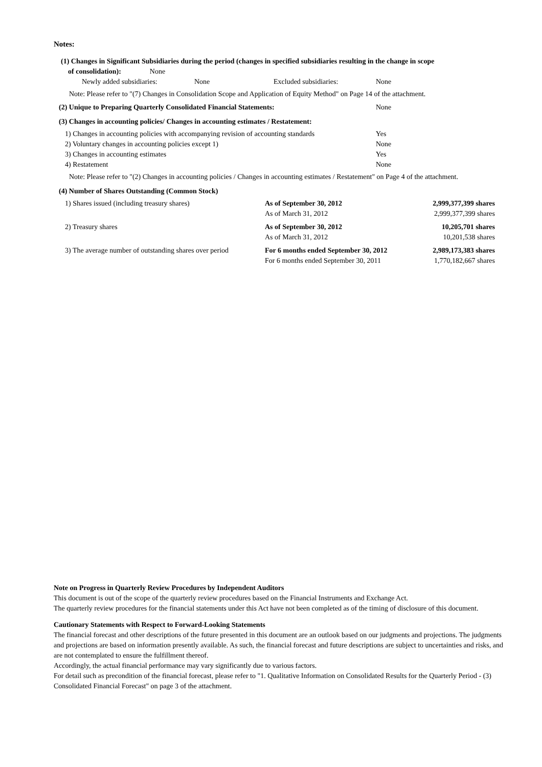Notes:
(1) Changes in Significant Subsidiaries during the period (changes in specified subsidiaries resulting in the change in scope
of consolidation): None
| Newly added subsidiaries: | None | Excluded subsidiaries: | None |
Note: Please refer to "(7) Changes in Consolidation Scope and Application of Equity Method" on Page 14 of the attachment.
| (2) Unique to Preparing Quarterly Consolidated Financial Statements: | None |
(3) Changes in accounting policies/ Changes in accounting estimates / Restatement:
| 1) Changes in accounting policies with accompanying revision of accounting standards | Yes |
| 2) Voluntary changes in accounting policies except 1) | None |
| 3) Changes in accounting estimates | Yes |
| 4) Restatement | None |
Note: Please refer to "(2) Changes in accounting policies / Changes in accounting estimates / Restatement" on Page 4 of the attachment.
(4) Number of Shares Outstanding (Common Stock)
| 1) Shares issued (including treasury shares) | As of September 30, 2012 As of March 31, 2012 | 2,999,377,399 shares 2,999,377,399 shares |
| 2) Treasury shares | As of September 30, 2012 As of March 31, 2012 | 10,205,701 shares 10,201,538 shares |
| 3) The average number of outstanding shares over period | For 6 months ended September 30, 2012 For 6 months ended September 30, 2011 | 2,989,173,383 shares 1,770,182,667 shares |
Note on Progress in Quarterly Review Procedures by Independent Auditors
This document is out of the scope of the quarterly review procedures based on the Financial Instruments and Exchange Act.
The quarterly review procedures for the financial statements under this Act have not been completed as of the timing of disclosure of this document.
Cautionary Statements with Respect to Forward-Looking Statements
The financial forecast and other descriptions of the future presented in this document are an outlook based on our judgments and projections. The judgments and projections are based on information presently available. As such, the financial forecast and future descriptions are subject to uncertainties and risks, and are not contemplated to ensure the fulfillment thereof.
Accordingly, the actual financial performance may vary significantly due to various factors.
For detail such as precondition of the financial forecast, please refer to "1. Qualitative Information on Consolidated Results for the Quarterly Period - (3) Consolidated Financial Forecast" on page 3 of the attachment.